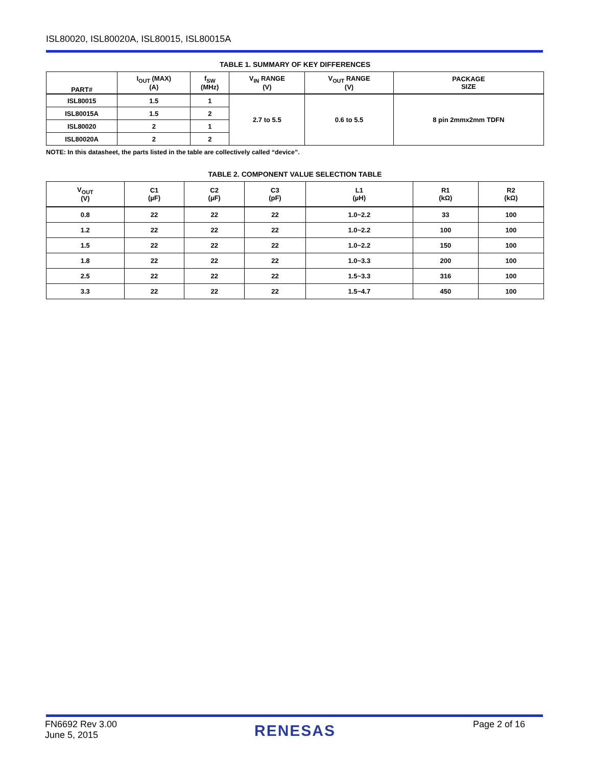ISL80020, ISL80020A, ISL80015, ISL80015A
TABLE 1. SUMMARY OF KEY DIFFERENCES
| PART# | I<sub>OUT</sub> (MAX) (A) | f<sub>SW</sub> (MHz) | V<sub>IN</sub> RANGE (V) | V<sub>OUT</sub> RANGE (V) | PACKAGE SIZE |
| --- | --- | --- | --- | --- | --- |
| ISL80015 | 1.5 | 1 | 2.7 to 5.5 | 0.6 to 5.5 | 8 pin 2mmx2mm TDFN |
| ISL80015A | 1.5 | 2 | | | |
| ISL80020 | 2 | 1 | | | |
| ISL80020A | 2 | 2 | | | |
NOTE: In this datasheet, the parts listed in the table are collectively called “device”.
TABLE 2. COMPONENT VALUE SELECTION TABLE
| V<sub>OUT</sub> (V) | C1 (µF) | C2 (µF) | C3 (pF) | L1 (µH) | R1 (kΩ) | R2 (kΩ) |
| --- | --- | --- | --- | --- | --- | --- |
| 0.8 | 22 | 22 | 22 | 1.0~2.2 | 33 | 100 |
| 1.2 | 22 | 22 | 22 | 1.0~2.2 | 100 | 100 |
| 1.5 | 22 | 22 | 22 | 1.0~2.2 | 150 | 100 |
| 1.8 | 22 | 22 | 22 | 1.0~3.3 | 200 | 100 |
| 2.5 | 22 | 22 | 22 | 1.5~3.3 | 316 | 100 |
| 3.3 | 22 | 22 | 22 | 1.5~4.7 | 450 | 100 |
FN6692 Rev 3.00
June 5, 2015
RENESAS
Page 2 of 16